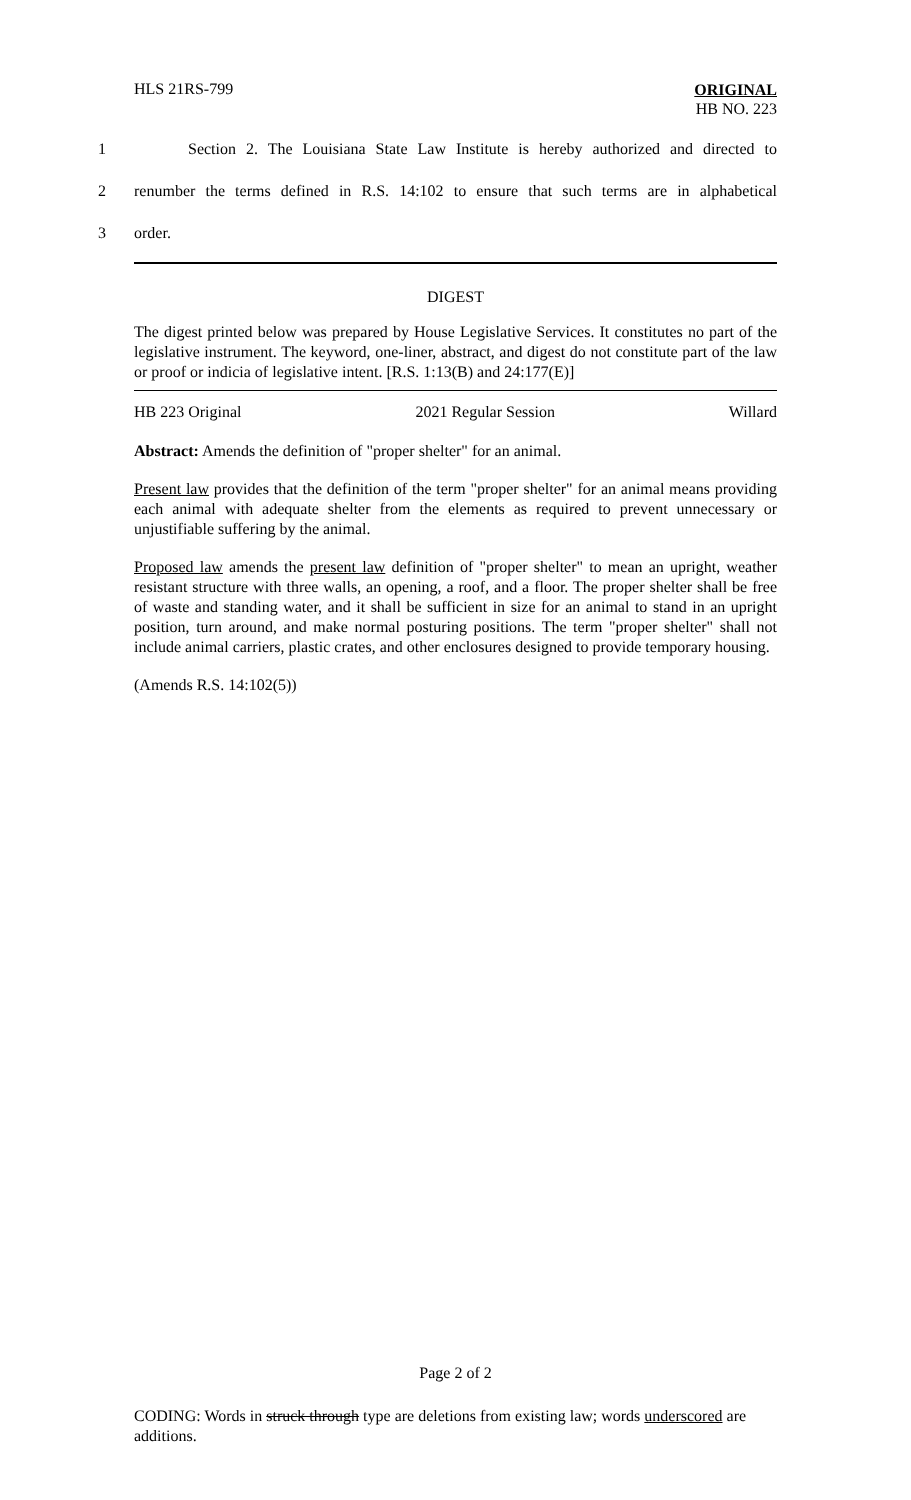HLS 21RS-799
ORIGINAL
HB NO. 223
1 Section 2. The Louisiana State Law Institute is hereby authorized and directed to
2 renumber the terms defined in R.S. 14:102 to ensure that such terms are in alphabetical
3 order.
DIGEST
The digest printed below was prepared by House Legislative Services. It constitutes no part of the legislative instrument. The keyword, one-liner, abstract, and digest do not constitute part of the law or proof or indicia of legislative intent. [R.S. 1:13(B) and 24:177(E)]
HB 223 Original 2021 Regular Session Willard
Abstract: Amends the definition of "proper shelter" for an animal.
Present law provides that the definition of the term "proper shelter" for an animal means providing each animal with adequate shelter from the elements as required to prevent unnecessary or unjustifiable suffering by the animal.
Proposed law amends the present law definition of "proper shelter" to mean an upright, weather resistant structure with three walls, an opening, a roof, and a floor. The proper shelter shall be free of waste and standing water, and it shall be sufficient in size for an animal to stand in an upright position, turn around, and make normal posturing positions. The term "proper shelter" shall not include animal carriers, plastic crates, and other enclosures designed to provide temporary housing.
(Amends R.S. 14:102(5))
Page 2 of 2
CODING: Words in struck through type are deletions from existing law; words underscored are additions.